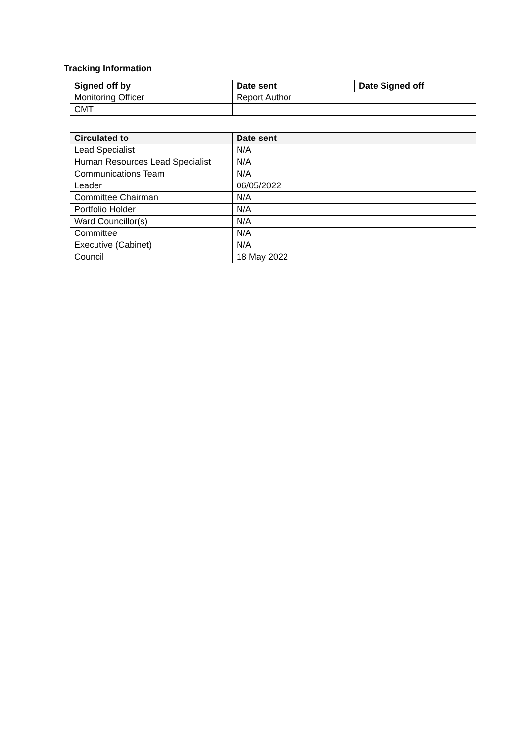Tracking Information
| Signed off by | Date sent | Date Signed off |
| --- | --- | --- |
| Monitoring Officer | Report Author | |
| CMT | | |
| Circulated to | Date sent |
| --- | --- |
| Lead Specialist | N/A |
| Human Resources Lead Specialist | N/A |
| Communications Team | N/A |
| Leader | 06/05/2022 |
| Committee Chairman | N/A |
| Portfolio Holder | N/A |
| Ward Councillor(s) | N/A |
| Committee | N/A |
| Executive (Cabinet) | N/A |
| Council | 18 May 2022 |